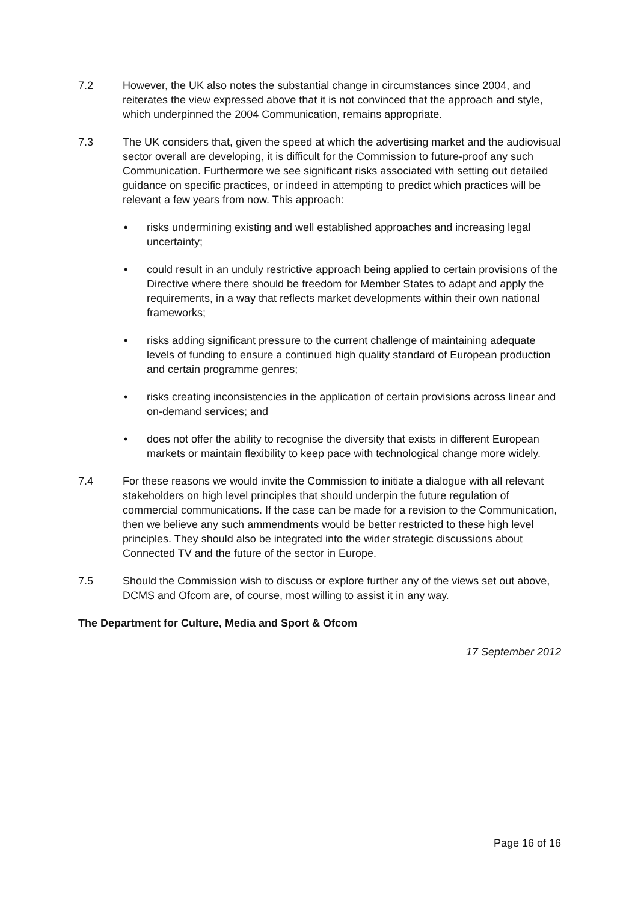7.2 However, the UK also notes the substantial change in circumstances since 2004, and reiterates the view expressed above that it is not convinced that the approach and style, which underpinned the 2004 Communication, remains appropriate.
7.3 The UK considers that, given the speed at which the advertising market and the audiovisual sector overall are developing, it is difficult for the Commission to future-proof any such Communication. Furthermore we see significant risks associated with setting out detailed guidance on specific practices, or indeed in attempting to predict which practices will be relevant a few years from now. This approach:
• risks undermining existing and well established approaches and increasing legal uncertainty;
• could result in an unduly restrictive approach being applied to certain provisions of the Directive where there should be freedom for Member States to adapt and apply the requirements, in a way that reflects market developments within their own national frameworks;
• risks adding significant pressure to the current challenge of maintaining adequate levels of funding to ensure a continued high quality standard of European production and certain programme genres;
• risks creating inconsistencies in the application of certain provisions across linear and on-demand services; and
• does not offer the ability to recognise the diversity that exists in different European markets or maintain flexibility to keep pace with technological change more widely.
7.4 For these reasons we would invite the Commission to initiate a dialogue with all relevant stakeholders on high level principles that should underpin the future regulation of commercial communications. If the case can be made for a revision to the Communication, then we believe any such ammendments would be better restricted to these high level principles. They should also be integrated into the wider strategic discussions about Connected TV and the future of the sector in Europe.
7.5 Should the Commission wish to discuss or explore further any of the views set out above, DCMS and Ofcom are, of course, most willing to assist it in any way.
The Department for Culture, Media and Sport & Ofcom
17 September 2012
Page 16 of 16